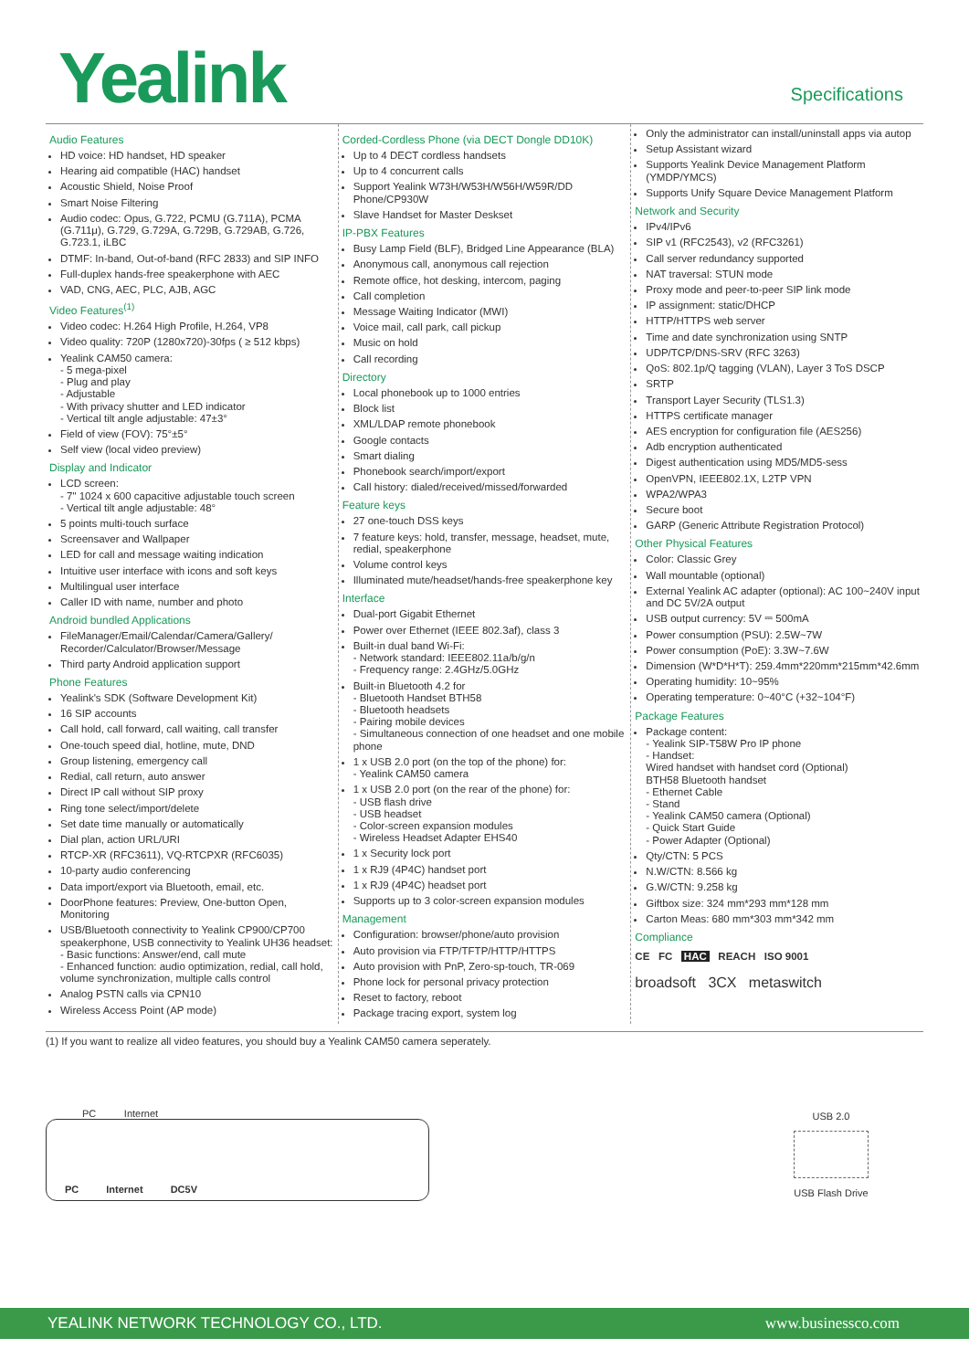Yealink Specifications
Audio Features
HD voice: HD handset, HD speaker
Hearing aid compatible (HAC) handset
Acoustic Shield, Noise Proof
Smart Noise Filtering
Audio codec: Opus, G.722, PCMU (G.711A), PCMA (G.711μ), G.729, G.729A, G.729B, G.729AB, G.726, G.723.1, iLBC
DTMF: In-band, Out-of-band (RFC 2833) and SIP INFO
Full-duplex hands-free speakerphone with AEC
VAD, CNG, AEC, PLC, AJB, AGC
Video Features<sup>(1)</sup>
Video codec: H.264 High Profile, H.264, VP8
Video quality: 720P (1280x720)-30fps ( ≥ 512 kbps)
Yealink CAM50 camera:
- 5 mega-pixel
- Plug and play
- Adjustable
- With privacy shutter and LED indicator
- Vertical tilt angle adjustable: 47±3°
Field of view (FOV): 75°±5°
Self view (local video preview)
Display and Indicator
LCD screen:
- 7" 1024 x 600 capacitive adjustable touch screen
- Vertical tilt angle adjustable: 48°
5 points multi-touch surface
Screensaver and Wallpaper
LED for call and message waiting indication
Intuitive user interface with icons and soft keys
Multilingual user interface
Caller ID with name, number and photo
Android bundled Applications
FileManager/Email/Calendar/Camera/Gallery/ Recorder/Calculator/Browser/Message
Third party Android application support
Phone Features
Yealink's SDK (Software Development Kit)
16 SIP accounts
Call hold, call forward, call waiting, call transfer
One-touch speed dial, hotline, mute, DND
Group listening, emergency call
Redial, call return, auto answer
Direct IP call without SIP proxy
Ring tone select/import/delete
Set date time manually or automatically
Dial plan, action URL/URI
RTCP-XR (RFC3611), VQ-RTCPXR (RFC6035)
10-party audio conferencing
Data import/export via Bluetooth, email, etc.
DoorPhone features: Preview, One-button Open, Monitoring
USB/Bluetooth connectivity to Yealink CP900/CP700 speakerphone, USB connectivity to Yealink UH36 headset:
- Basic functions: Answer/end, call mute
- Enhanced function: audio optimization, redial, call hold, volume synchronization, multiple calls control
Analog PSTN calls via CPN10
Wireless Access Point (AP mode)
Corded-Cordless Phone (via DECT Dongle DD10K)
Up to 4 DECT cordless handsets
Up to 4 concurrent calls
Support Yealink W73H/W53H/W56H/W59R/DD Phone/CP930W
Slave Handset for Master Deskset
IP-PBX Features
Busy Lamp Field (BLF), Bridged Line Appearance (BLA)
Anonymous call, anonymous call rejection
Remote office, hot desking, intercom, paging
Call completion
Message Waiting Indicator (MWI)
Voice mail, call park, call pickup
Music on hold
Call recording
Directory
Local phonebook up to 1000 entries
Block list
XML/LDAP remote phonebook
Google contacts
Smart dialing
Phonebook search/import/export
Call history: dialed/received/missed/forwarded
Feature keys
27 one-touch DSS keys
7 feature keys: hold, transfer, message, headset, mute, redial, speakerphone
Volume control keys
Illuminated mute/headset/hands-free speakerphone key
Interface
Dual-port Gigabit Ethernet
Power over Ethernet (IEEE 802.3af), class 3
Built-in dual band Wi-Fi:
- Network standard: IEEE802.11a/b/g/n
- Frequency range: 2.4GHz/5.0GHz
Built-in Bluetooth 4.2 for
- Bluetooth Handset BTH58
- Bluetooth headsets
- Pairing mobile devices
- Simultaneous connection of one headset and one mobile phone
1 x USB 2.0 port (on the top of the phone) for:
- Yealink CAM50 camera
1 x USB 2.0 port (on the rear of the phone) for:
- USB flash drive
- USB headset
- Color-screen expansion modules
- Wireless Headset Adapter EHS40
1 x Security lock port
1 x RJ9 (4P4C) handset port
1 x RJ9 (4P4C) headset port
Supports up to 3 color-screen expansion modules
Management
Configuration: browser/phone/auto provision
Auto provision via FTP/TFTP/HTTP/HTTPS
Auto provision with PnP, Zero-sp-touch, TR-069
Phone lock for personal privacy protection
Reset to factory, reboot
Package tracing export, system log
Only the administrator can install/uninstall apps via autop
Setup Assistant wizard
Supports Yealink Device Management Platform (YMDP/YMCS)
Supports Unify Square Device Management Platform
Network and Security
IPv4/IPv6
SIP v1 (RFC2543), v2 (RFC3261)
Call server redundancy supported
NAT traversal: STUN mode
Proxy mode and peer-to-peer SIP link mode
IP assignment: static/DHCP
HTTP/HTTPS web server
Time and date synchronization using SNTP
UDP/TCP/DNS-SRV (RFC 3263)
QoS: 802.1p/Q tagging (VLAN), Layer 3 ToS DSCP
SRTP
Transport Layer Security (TLS1.3)
HTTPS certificate manager
AES encryption for configuration file (AES256)
Adb encryption authenticated
Digest authentication using MD5/MD5-sess
OpenVPN, IEEE802.1X, L2TP VPN
WPA2/WPA3
Secure boot
GARP (Generic Attribute Registration Protocol)
Other Physical Features
Color: Classic Grey
Wall mountable (optional)
External Yealink AC adapter (optional): AC 100~240V input and DC 5V/2A output
USB output currency: 5V ⎓ 500mA
Power consumption (PSU): 2.5W~7W
Power consumption (PoE): 3.3W~7.6W
Dimension (W*D*H*T): 259.4mm*220mm*215mm*42.6mm
Operating humidity: 10~95%
Operating temperature: 0~40°C (+32~104°F)
Package Features
Package content:
- Yealink SIP-T58W Pro IP phone
- Handset:
Wired handset with handset cord (Optional)
BTH58 Bluetooth handset
- Ethernet Cable
- Stand
- Yealink CAM50 camera (Optional)
- Quick Start Guide
- Power Adapter (Optional)
Qty/CTN: 5 PCS
N.W/CTN: 8.566 kg
G.W/CTN: 9.258 kg
Giftbox size: 324 mm*293 mm*128 mm
Carton Meas: 680 mm*303 mm*342 mm
Compliance
CE FC HAC REACH ISO 9001
broadsoft 3CX metaswitch
(1) If you want to realize all video features, you should buy a Yealink CAM50 camera seperately.
PC Internet
PC Internet DC5V
USB 2.0
USB Flash Drive
YEALINK NETWORK TECHNOLOGY CO., LTD. www.businessco.com